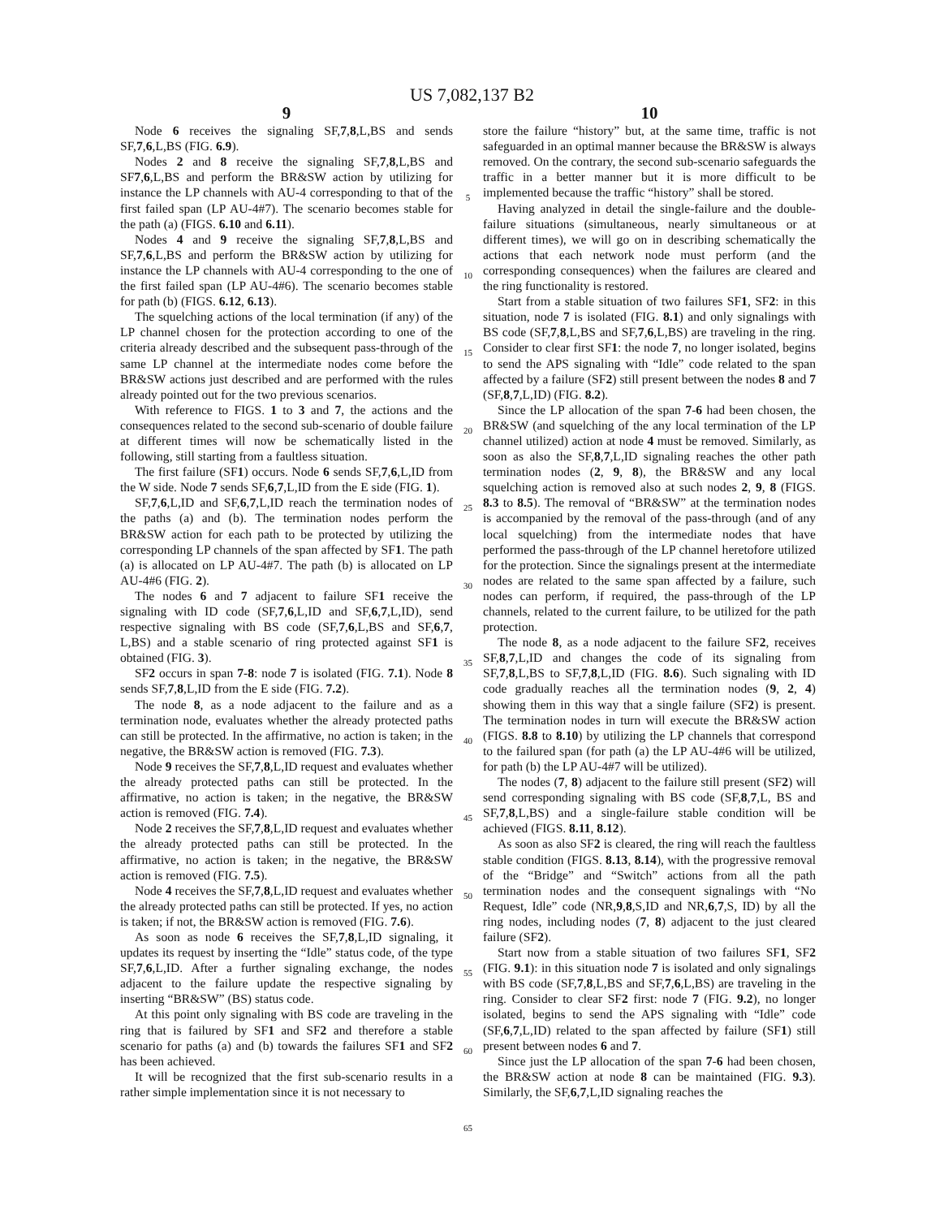US 7,082,137 B2
9
Node 6 receives the signaling SF,7,8,L,BS and sends SF,7,6,L,BS (FIG. 6.9).
Nodes 2 and 8 receive the signaling SF,7,8,L,BS and SF7,6,L,BS and perform the BR&SW action by utilizing for instance the LP channels with AU-4 corresponding to that of the first failed span (LP AU-4#7). The scenario becomes stable for the path (a) (FIGS. 6.10 and 6.11).
Nodes 4 and 9 receive the signaling SF,7,8,L,BS and SF,7,6,L,BS and perform the BR&SW action by utilizing for instance the LP channels with AU-4 corresponding to the one of the first failed span (LP AU-4#6). The scenario becomes stable for path (b) (FIGS. 6.12, 6.13).
The squelching actions of the local termination (if any) of the LP channel chosen for the protection according to one of the criteria already described and the subsequent pass-through of the same LP channel at the intermediate nodes come before the BR&SW actions just described and are performed with the rules already pointed out for the two previous scenarios.
With reference to FIGS. 1 to 3 and 7, the actions and the consequences related to the second sub-scenario of double failure at different times will now be schematically listed in the following, still starting from a faultless situation.
The first failure (SF1) occurs. Node 6 sends SF,7,6,L,ID from the W side. Node 7 sends SF,6,7,L,ID from the E side (FIG. 1).
SF,7,6,L,ID and SF,6,7,L,ID reach the termination nodes of the paths (a) and (b). The termination nodes perform the BR&SW action for each path to be protected by utilizing the corresponding LP channels of the span affected by SF1. The path (a) is allocated on LP AU-4#7. The path (b) is allocated on LP AU-4#6 (FIG. 2).
The nodes 6 and 7 adjacent to failure SF1 receive the signaling with ID code (SF,7,6,L,ID and SF,6,7,L,ID), send respective signaling with BS code (SF,7,6,L,BS and SF,6,7, L,BS) and a stable scenario of ring protected against SF1 is obtained (FIG. 3).
SF2 occurs in span 7-8: node 7 is isolated (FIG. 7.1). Node 8 sends SF,7,8,L,ID from the E side (FIG. 7.2).
The node 8, as a node adjacent to the failure and as a termination node, evaluates whether the already protected paths can still be protected. In the affirmative, no action is taken; in the negative, the BR&SW action is removed (FIG. 7.3).
Node 9 receives the SF,7,8,L,ID request and evaluates whether the already protected paths can still be protected. In the affirmative, no action is taken; in the negative, the BR&SW action is removed (FIG. 7.4).
Node 2 receives the SF,7,8,L,ID request and evaluates whether the already protected paths can still be protected. In the affirmative, no action is taken; in the negative, the BR&SW action is removed (FIG. 7.5).
Node 4 receives the SF,7,8,L,ID request and evaluates whether the already protected paths can still be protected. If yes, no action is taken; if not, the BR&SW action is removed (FIG. 7.6).
As soon as node 6 receives the SF,7,8,L,ID signaling, it updates its request by inserting the “Idle” status code, of the type SF,7,6,L,ID. After a further signaling exchange, the nodes adjacent to the failure update the respective signaling by inserting “BR&SW” (BS) status code.
At this point only signaling with BS code are traveling in the ring that is failured by SF1 and SF2 and therefore a stable scenario for paths (a) and (b) towards the failures SF1 and SF2 has been achieved.
It will be recognized that the first sub-scenario results in a rather simple implementation since it is not necessary to
5
10
15
20
25
30
35
40
45
50
55
60
65
10
store the failure “history” but, at the same time, traffic is not safeguarded in an optimal manner because the BR&SW is always removed. On the contrary, the second sub-scenario safeguards the traffic in a better manner but it is more difficult to be implemented because the traffic “history” shall be stored.
Having analyzed in detail the single-failure and the double-failure situations (simultaneous, nearly simultaneous or at different times), we will go on in describing schematically the actions that each network node must perform (and the corresponding consequences) when the failures are cleared and the ring functionality is restored.
Start from a stable situation of two failures SF1, SF2: in this situation, node 7 is isolated (FIG. 8.1) and only signalings with BS code (SF,7,8,L,BS and SF,7,6,L,BS) are traveling in the ring. Consider to clear first SF1: the node 7, no longer isolated, begins to send the APS signaling with “Idle” code related to the span affected by a failure (SF2) still present between the nodes 8 and 7 (SF,8,7,L,ID) (FIG. 8.2).
Since the LP allocation of the span 7-6 had been chosen, the BR&SW (and squelching of the any local termination of the LP channel utilized) action at node 4 must be removed. Similarly, as soon as also the SF,8,7,L,ID signaling reaches the other path termination nodes (2, 9, 8), the BR&SW and any local squelching action is removed also at such nodes 2, 9, 8 (FIGS. 8.3 to 8.5). The removal of “BR&SW” at the termination nodes is accompanied by the removal of the pass-through (and of any local squelching) from the intermediate nodes that have performed the pass-through of the LP channel heretofore utilized for the protection. Since the signalings present at the intermediate nodes are related to the same span affected by a failure, such nodes can perform, if required, the pass-through of the LP channels, related to the current failure, to be utilized for the path protection.
The node 8, as a node adjacent to the failure SF2, receives SF,8,7,L,ID and changes the code of its signaling from SF,7,8,L,BS to SF,7,8,L,ID (FIG. 8.6). Such signaling with ID code gradually reaches all the termination nodes (9, 2, 4) showing them in this way that a single failure (SF2) is present. The termination nodes in turn will execute the BR&SW action (FIGS. 8.8 to 8.10) by utilizing the LP channels that correspond to the failured span (for path (a) the LP AU-4#6 will be utilized, for path (b) the LP AU-4#7 will be utilized).
The nodes (7, 8) adjacent to the failure still present (SF2) will send corresponding signaling with BS code (SF,8,7,L, BS and SF,7,8,L,BS) and a single-failure stable condition will be achieved (FIGS. 8.11, 8.12).
As soon as also SF2 is cleared, the ring will reach the faultless stable condition (FIGS. 8.13, 8.14), with the progressive removal of the “Bridge” and “Switch” actions from all the path termination nodes and the consequent signalings with “No Request, Idle” code (NR,9,8,S,ID and NR,6,7,S, ID) by all the ring nodes, including nodes (7, 8) adjacent to the just cleared failure (SF2).
Start now from a stable situation of two failures SF1, SF2 (FIG. 9.1): in this situation node 7 is isolated and only signalings with BS code (SF,7,8,L,BS and SF,7,6,L,BS) are traveling in the ring. Consider to clear SF2 first: node 7 (FIG. 9.2), no longer isolated, begins to send the APS signaling with “Idle” code (SF,6,7,L,ID) related to the span affected by failure (SF1) still present between nodes 6 and 7.
Since just the LP allocation of the span 7-6 had been chosen, the BR&SW action at node 8 can be maintained (FIG. 9.3). Similarly, the SF,6,7,L,ID signaling reaches the